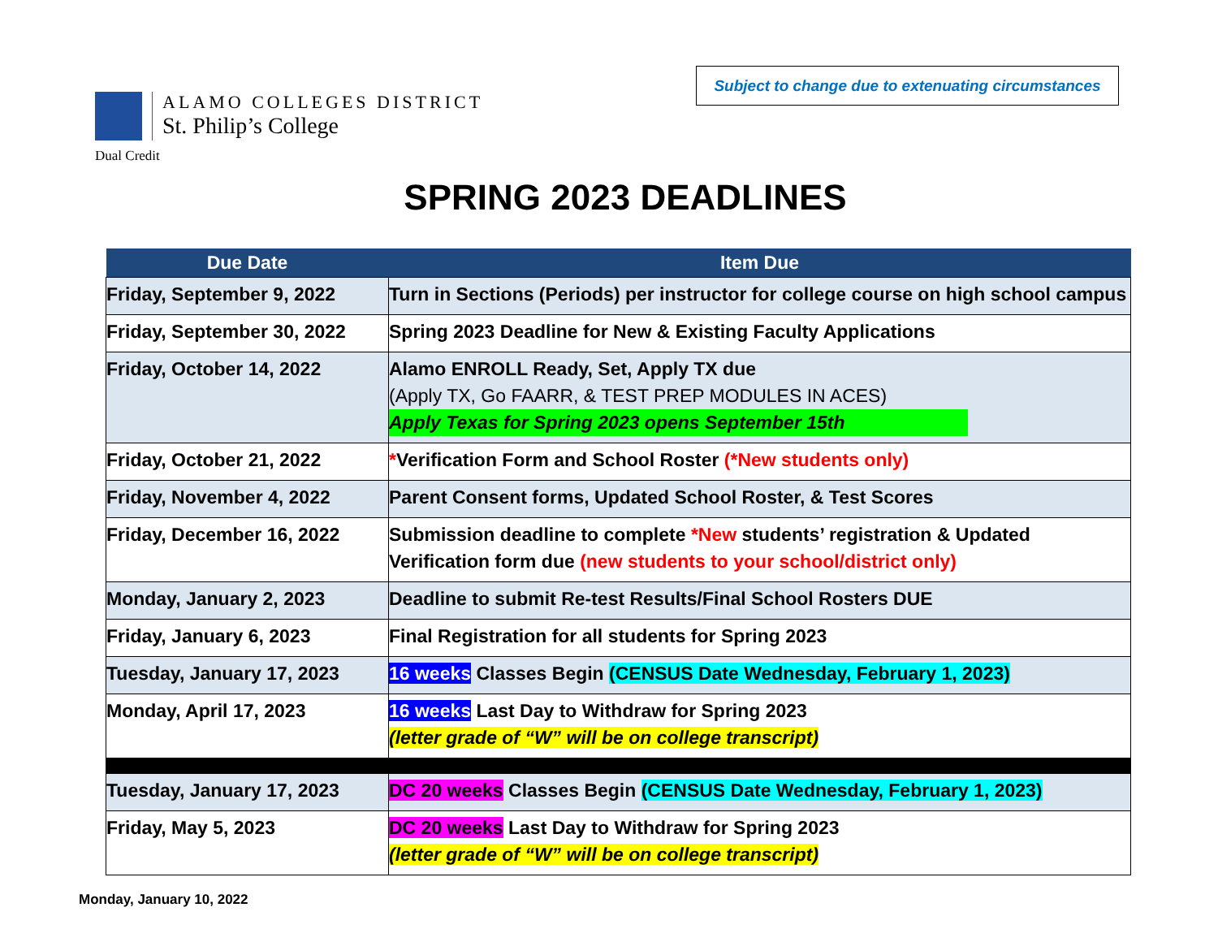Subject to change due to extenuating circumstances
ALAMO COLLEGES DISTRICT
St. Philip’s College
Dual Credit
SPRING 2023 DEADLINES
| Due Date | Item Due |
| --- | --- |
| Friday, September 9, 2022 | Turn in Sections (Periods) per instructor for college course on high school campus |
| Friday, September 30, 2022 | Spring 2023 Deadline for New & Existing Faculty Applications |
| Friday, October 14, 2022 | Alamo ENROLL Ready, Set, Apply TX due (Apply TX, Go FAARR, & TEST PREP MODULES IN ACES) Apply Texas for Spring 2023 opens September 15th |
| Friday, October 21, 2022 | * Verification Form and School Roster (*New students only) |
| Friday, November 4, 2022 | Parent Consent forms, Updated School Roster, & Test Scores |
| Friday, December 16, 2022 | Submission deadline to complete *New students’ registration & Updated Verification form due (new students to your school/district only) |
| Monday, January 2, 2023 | Deadline to submit Re-test Results/Final School Rosters DUE |
| Friday, January 6, 2023 | Final Registration for all students for Spring 2023 |
| Tuesday, January 17, 2023 | 16 weeks Classes Begin (CENSUS Date Wednesday, February 1, 2023) |
| Monday, April 17, 2023 | 16 weeks Last Day to Withdraw for Spring 2023 (letter grade of “W” will be on college transcript) |
| Tuesday, January 17, 2023 | DC 20 weeks Classes Begin (CENSUS Date Wednesday, February 1, 2023) |
| Friday, May 5, 2023 | DC 20 weeks Last Day to Withdraw for Spring 2023 (letter grade of “W” will be on college transcript) |
Monday, January 10, 2022